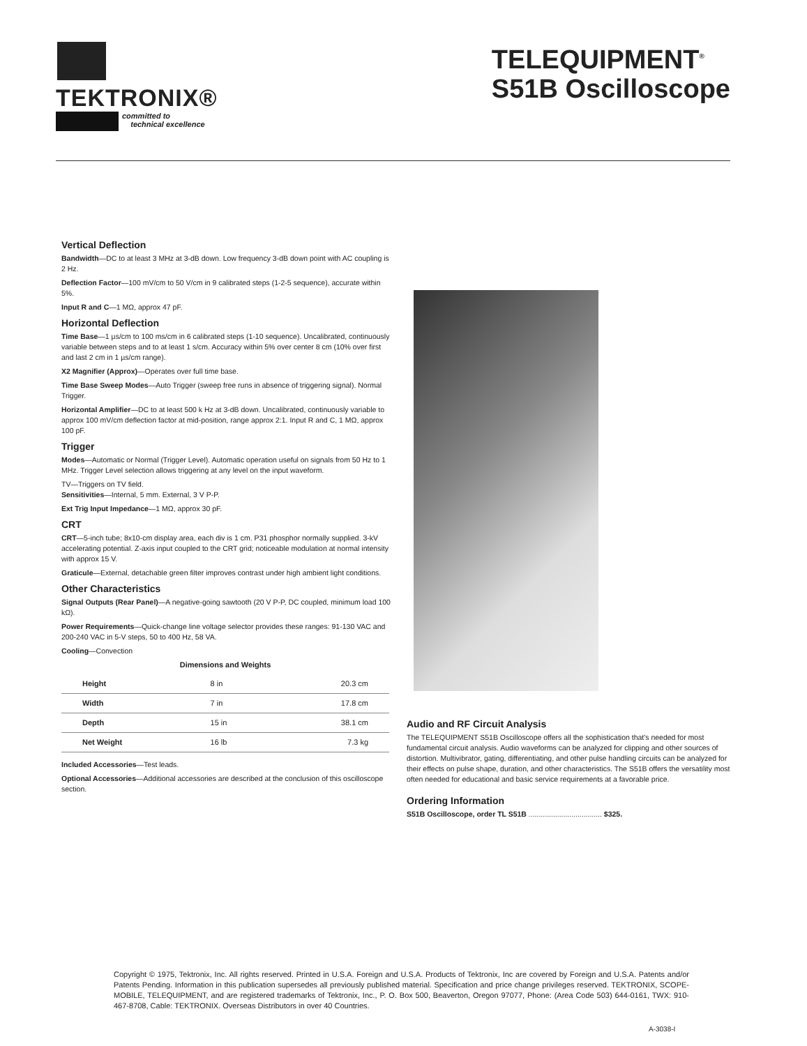TEKTRONIX®
committed to
technical excellence
TELEQUIPMENT<sup>®</sup>
S51B Oscilloscope
Vertical Deflection
Bandwidth—DC to at least 3 MHz at 3-dB down. Low frequency 3-dB down point with AC coupling is 2 Hz.
Deflection Factor—100 mV/cm to 50 V/cm in 9 calibrated steps (1-2-5 sequence), accurate within 5%.
Input R and C—1 MΩ, approx 47 pF.
Horizontal Deflection
Time Base—1 µs/cm to 100 ms/cm in 6 calibrated steps (1-10 sequence). Uncalibrated, continuously variable between steps and to at least 1 s/cm. Accuracy within 5% over center 8 cm (10% over first and last 2 cm in 1 µs/cm range).
X2 Magnifier (Approx)—Operates over full time base.
Time Base Sweep Modes—Auto Trigger (sweep free runs in absence of triggering signal). Normal Trigger.
Horizontal Amplifier—DC to at least 500 k Hz at 3-dB down. Uncalibrated, continuously variable to approx 100 mV/cm deflection factor at mid-position, range approx 2:1. Input R and C, 1 MΩ, approx 100 pF.
Trigger
Modes—Automatic or Normal (Trigger Level). Automatic operation useful on signals from 50 Hz to 1 MHz. Trigger Level selection allows triggering at any level on the input waveform.
TV—Triggers on TV field.
Sensitivities—Internal, 5 mm. External, 3 V P-P.
Ext Trig Input Impedance—1 MΩ, approx 30 pF.
CRT
CRT—5-inch tube; 8x10-cm display area, each div is 1 cm. P31 phosphor normally supplied. 3-kV accelerating potential. Z-axis input coupled to the CRT grid; noticeable modulation at normal intensity with approx 15 V.
Graticule—External, detachable green filter improves contrast under high ambient light conditions.
Other Characteristics
Signal Outputs (Rear Panel)—A negative-going sawtooth (20 V P-P, DC coupled, minimum load 100 kΩ).
Power Requirements—Quick-change line voltage selector provides these ranges: 91-130 VAC and 200-240 VAC in 5-V steps, 50 to 400 Hz, 58 VA.
Cooling—Convection
Dimensions and Weights
| Height | 8 in | 20.3 cm |
| Width | 7 in | 17.8 cm |
| Depth | 15 in | 38.1 cm |
| Net Weight | 16 lb | 7.3 kg |
Included Accessories—Test leads.
Optional Accessories—Additional accessories are described at the conclusion of this oscilloscope section.
Audio and RF Circuit Analysis
The TELEQUIPMENT S51B Oscilloscope offers all the sophistication that's needed for most fundamental circuit analysis. Audio waveforms can be analyzed for clipping and other sources of distortion. Multivibrator, gating, differentiating, and other pulse handling circuits can be analyzed for their effects on pulse shape, duration, and other characteristics. The S51B offers the versatility most often needed for educational and basic service requirements at a favorable price.
Ordering Information
S51B Oscilloscope, order TL S51B .................................... $325.
Copyright © 1975, Tektronix, Inc. All rights reserved. Printed in U.S.A. Foreign and U.S.A. Products of Tektronix, Inc are covered by Foreign and U.S.A. Patents and/or Patents Pending. Information in this publication supersedes all previously published material. Specification and price change privileges reserved. TEKTRONIX, SCOPE-MOBILE, TELEQUIPMENT, and are registered trademarks of Tektronix, Inc., P. O. Box 500, Beaverton, Oregon 97077, Phone: (Area Code 503) 644-0161, TWX: 910-467-8708, Cable: TEKTRONIX. Overseas Distributors in over 40 Countries.
A-3038-I